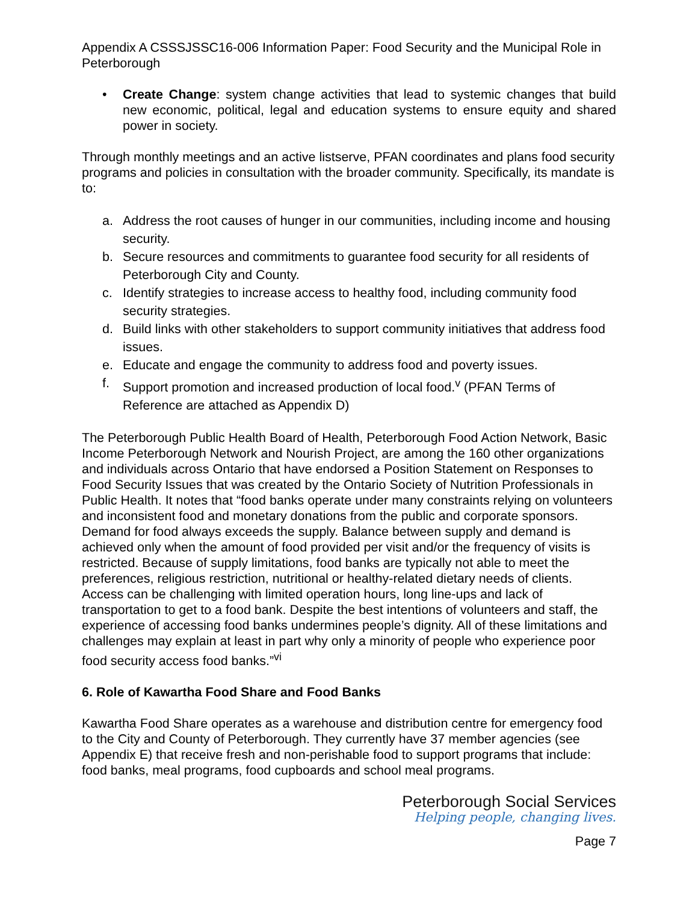Appendix A CSSSJSSC16-006 Information Paper: Food Security and the Municipal Role in Peterborough
• Create Change: system change activities that lead to systemic changes that build new economic, political, legal and education systems to ensure equity and shared power in society.
Through monthly meetings and an active listserve, PFAN coordinates and plans food security programs and policies in consultation with the broader community. Specifically, its mandate is to:
a. Address the root causes of hunger in our communities, including income and housing security.
b. Secure resources and commitments to guarantee food security for all residents of Peterborough City and County.
c. Identify strategies to increase access to healthy food, including community food security strategies.
d. Build links with other stakeholders to support community initiatives that address food issues.
e. Educate and engage the community to address food and poverty issues.
f. Support promotion and increased production of local food.<sup>v</sup> (PFAN Terms of Reference are attached as Appendix D)
The Peterborough Public Health Board of Health, Peterborough Food Action Network, Basic Income Peterborough Network and Nourish Project, are among the 160 other organizations and individuals across Ontario that have endorsed a Position Statement on Responses to Food Security Issues that was created by the Ontario Society of Nutrition Professionals in Public Health. It notes that “food banks operate under many constraints relying on volunteers and inconsistent food and monetary donations from the public and corporate sponsors. Demand for food always exceeds the supply. Balance between supply and demand is achieved only when the amount of food provided per visit and/or the frequency of visits is restricted. Because of supply limitations, food banks are typically not able to meet the preferences, religious restriction, nutritional or healthy-related dietary needs of clients. Access can be challenging with limited operation hours, long line-ups and lack of transportation to get to a food bank. Despite the best intentions of volunteers and staff, the experience of accessing food banks undermines people’s dignity. All of these limitations and challenges may explain at least in part why only a minority of people who experience poor food security access food banks.”<sup>vi</sup>
6. Role of Kawartha Food Share and Food Banks
Kawartha Food Share operates as a warehouse and distribution centre for emergency food to the City and County of Peterborough. They currently have 37 member agencies (see Appendix E) that receive fresh and non-perishable food to support programs that include: food banks, meal programs, food cupboards and school meal programs.
Peterborough Social Services
Helping people, changing lives.
Page 7